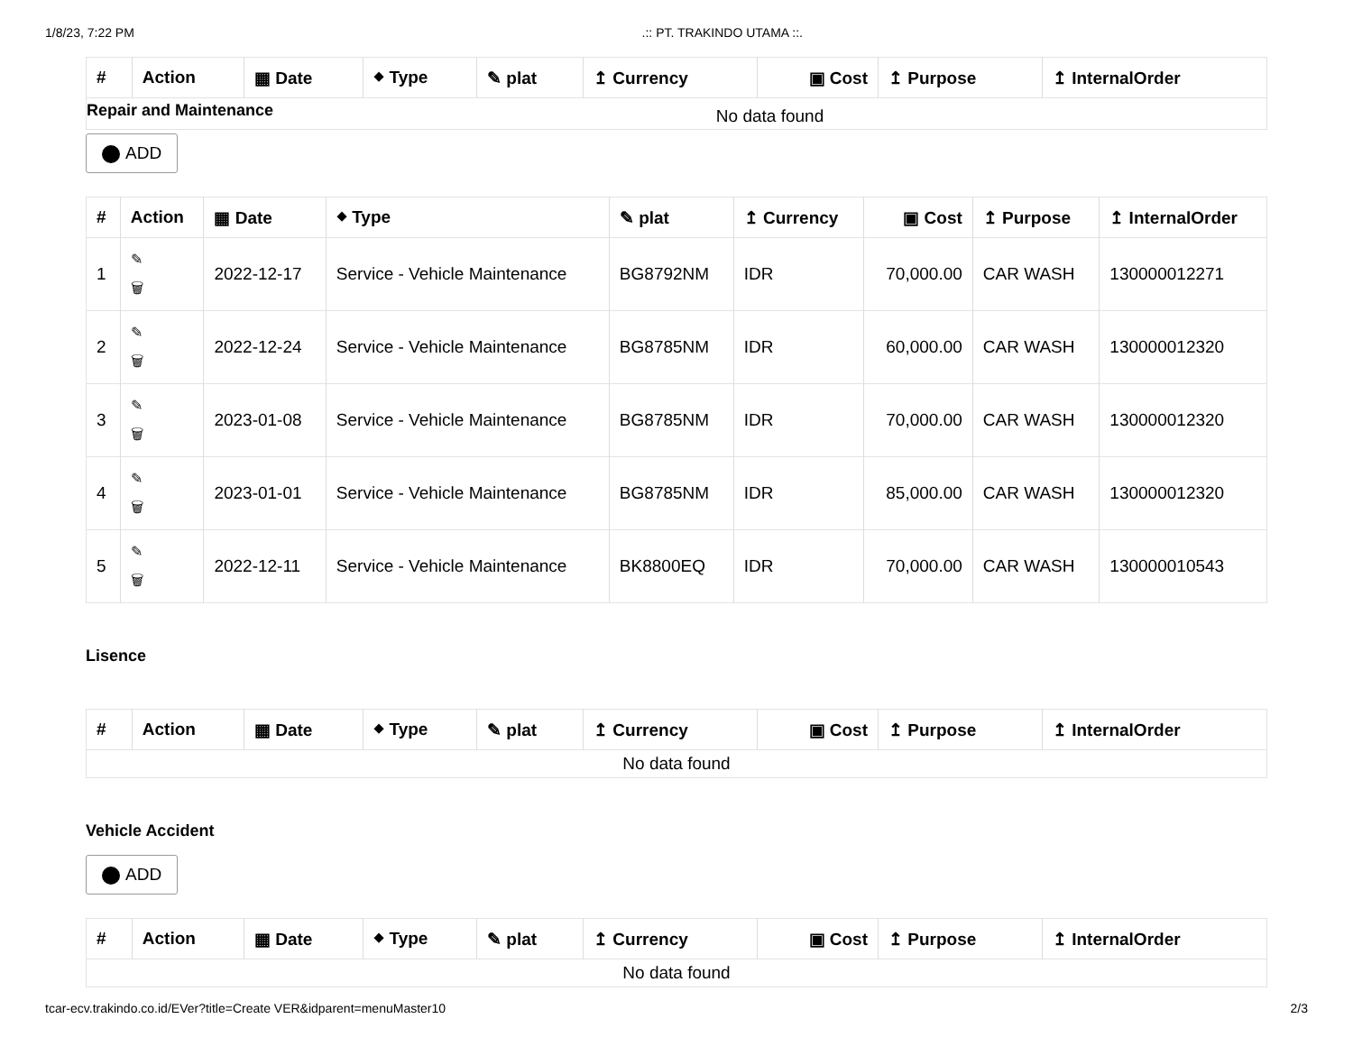1/8/23, 7:22 PM.:: PT. TRAKINDO UTAMA ::.
| # | Action | ▦ Date | ⬥ Type | ✎ plat | ↥ Currency | ▣ Cost | ↥ Purpose | ↥ InternalOrder |
| --- | --- | --- | --- | --- | --- | --- | --- | --- |
| Repair and Maintenance No data found | | | | | | | | |
ADD
| # | Action | ▦ Date | ⬥ Type | ✎ plat | ↥ Currency | ▣ Cost | ↥ Purpose | ↥ InternalOrder |
| --- | --- | --- | --- | --- | --- | --- | --- | --- |
| 1 | ✎ 🗑 | 2022-12-17 | Service - Vehicle Maintenance | BG8792NM | IDR | 70,000.00 | CAR WASH | 130000012271 |
| 2 | ✎ 🗑 | 2022-12-24 | Service - Vehicle Maintenance | BG8785NM | IDR | 60,000.00 | CAR WASH | 130000012320 |
| 3 | ✎ 🗑 | 2023-01-08 | Service - Vehicle Maintenance | BG8785NM | IDR | 70,000.00 | CAR WASH | 130000012320 |
| 4 | ✎ 🗑 | 2023-01-01 | Service - Vehicle Maintenance | BG8785NM | IDR | 85,000.00 | CAR WASH | 130000012320 |
| 5 | ✎ 🗑 | 2022-12-11 | Service - Vehicle Maintenance | BK8800EQ | IDR | 70,000.00 | CAR WASH | 130000010543 |
Lisence
| # | Action | ▦ Date | ⬥ Type | ✎ plat | ↥ Currency | ▣ Cost | ↥ Purpose | ↥ InternalOrder |
| --- | --- | --- | --- | --- | --- | --- | --- | --- |
| No data found | | | | | | | | |
Vehicle Accident
ADD
| # | Action | ▦ Date | ⬥ Type | ✎ plat | ↥ Currency | ▣ Cost | ↥ Purpose | ↥ InternalOrder |
| --- | --- | --- | --- | --- | --- | --- | --- | --- |
| No data found | | | | | | | | |
tcar-ecv.trakindo.co.id/EVer?title=Create VER&idparent=menuMaster10 2/3